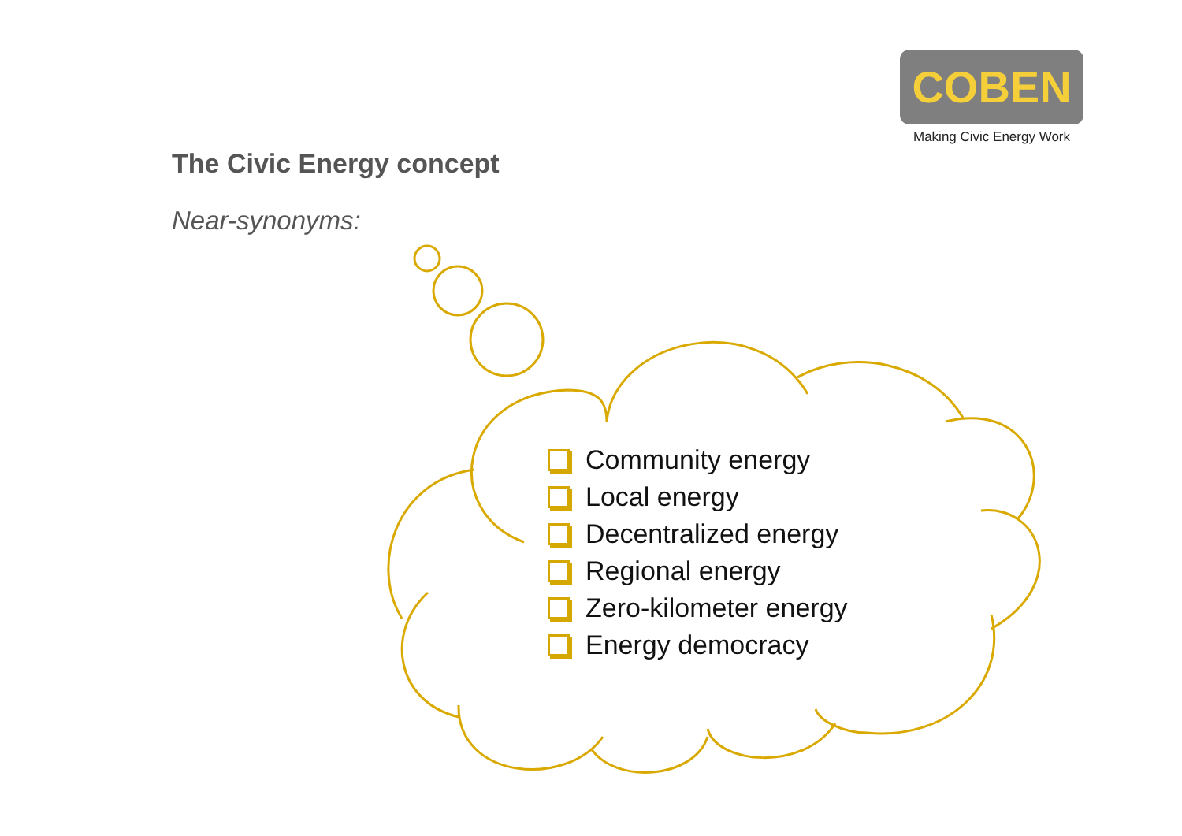COBEN
Making Civic Energy Work
The Civic Energy concept
Near-synonyms:
Community energy
Local energy
Decentralized energy
Regional energy
Zero-kilometer energy
Energy democracy